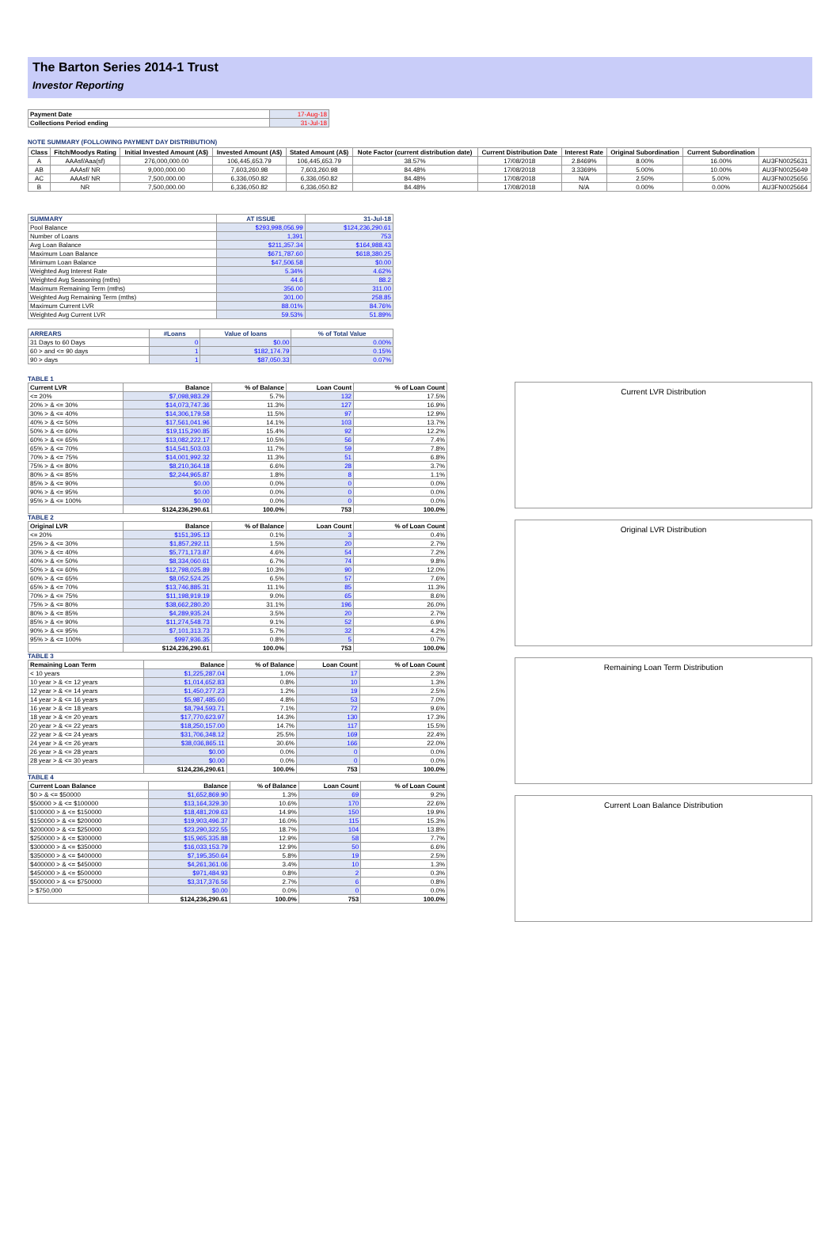The Barton Series 2014-1 Trust
Investor Reporting
| Payment Date | 17-Aug-18 |
| Collections Period ending | 31-Jul-18 |
NOTE SUMMARY (FOLLOWING PAYMENT DAY DISTRIBUTION)
| Class | Fitch/Moodys Rating | Initial Invested Amount (A$) | Invested Amount (A$) | Stated Amount (A$) | Note Factor (current distribution date) | Current Distribution Date | Interest Rate | Original Subordination | Current Subordination | |
| --- | --- | --- | --- | --- | --- | --- | --- | --- | --- | --- |
| A | AAAsf/Aaa(sf) | 276,000,000.00 | 106,445,653.79 | 106,445,653.79 | 38.57% | 17/08/2018 | 2.8469% | 8.00% | 16.00% | AU3FN0025631 |
| AB | AAAsf/ NR | 9,000,000.00 | 7,603,260.98 | 7,603,260.98 | 84.48% | 17/08/2018 | 3.3369% | 5.00% | 10.00% | AU3FN0025649 |
| AC | AAAsf/ NR | 7,500,000.00 | 6,336,050.82 | 6,336,050.82 | 84.48% | 17/08/2018 | N/A | 2.50% | 5.00% | AU3FN0025656 |
| B | NR | 7,500,000.00 | 6,336,050.82 | 6,336,050.82 | 84.48% | 17/08/2018 | N/A | 0.00% | 0.00% | AU3FN0025664 |
| SUMMARY | AT ISSUE | 31-Jul-18 |
| --- | --- | --- |
| Pool Balance | $293,998,056.99 | $124,236,290.61 |
| Number of Loans | 1,391 | 753 |
| Avg Loan Balance | $211,357.34 | $164,988.43 |
| Maximum Loan Balance | $671,787.60 | $618,380.25 |
| Minimum Loan Balance | $47,506.58 | $0.00 |
| Weighted Avg Interest Rate | 5.34% | 4.62% |
| Weighted Avg Seasoning (mths) | 44.6 | 88.2 |
| Maximum Remaining Term (mths) | 356.00 | 311.00 |
| Weighted Avg Remaining Term (mths) | 301.00 | 258.85 |
| Maximum Current LVR | 88.01% | 84.76% |
| Weighted Avg Current LVR | 59.53% | 51.89% |
| ARREARS | #Loans | Value of loans | % of Total Value |
| --- | --- | --- | --- |
| 31 Days to 60 Days | 0 | $0.00 | 0.00% |
| 60 > and <= 90 days | 1 | $182,174.79 | 0.15% |
| 90 > days | 1 | $87,050.33 | 0.07% |
TABLE 1
| Current LVR | Balance | % of Balance | Loan Count | % of Loan Count |
| --- | --- | --- | --- | --- |
| <= 20% | $7,098,983.29 | 5.7% | 132 | 17.5% |
| 20% > & <= 30% | $14,073,747.36 | 11.3% | 127 | 16.9% |
| 30% > & <= 40% | $14,306,179.58 | 11.5% | 97 | 12.9% |
| 40% > & <= 50% | $17,561,041.96 | 14.1% | 103 | 13.7% |
| 50% > & <= 60% | $19,115,290.85 | 15.4% | 92 | 12.2% |
| 60% > & <= 65% | $13,082,222.17 | 10.5% | 56 | 7.4% |
| 65% > & <= 70% | $14,541,503.03 | 11.7% | 59 | 7.8% |
| 70% > & <= 75% | $14,001,992.32 | 11.3% | 51 | 6.8% |
| 75% > & <= 80% | $8,210,364.18 | 6.6% | 28 | 3.7% |
| 80% > & <= 85% | $2,244,965.87 | 1.8% | 8 | 1.1% |
| 85% > & <= 90% | $0.00 | 0.0% | 0 | 0.0% |
| 90% > & <= 95% | $0.00 | 0.0% | 0 | 0.0% |
| 95% > & <= 100% | $0.00 | 0.0% | 0 | 0.0% |
| | $124,236,290.61 | 100.0% | 753 | 100.0% |
TABLE 2
| Original LVR | Balance | % of Balance | Loan Count | % of Loan Count |
| --- | --- | --- | --- | --- |
| <= 20% | $151,395.13 | 0.1% | 3 | 0.4% |
| 25% > & <= 30% | $1,857,292.11 | 1.5% | 20 | 2.7% |
| 30% > & <= 40% | $5,771,173.87 | 4.6% | 54 | 7.2% |
| 40% > & <= 50% | $8,334,060.61 | 6.7% | 74 | 9.8% |
| 50% > & <= 60% | $12,798,025.89 | 10.3% | 90 | 12.0% |
| 60% > & <= 65% | $8,052,524.25 | 6.5% | 57 | 7.6% |
| 65% > & <= 70% | $13,746,885.31 | 11.1% | 85 | 11.3% |
| 70% > & <= 75% | $11,198,919.19 | 9.0% | 65 | 8.6% |
| 75% > & <= 80% | $38,662,280.20 | 31.1% | 196 | 26.0% |
| 80% > & <= 85% | $4,289,935.24 | 3.5% | 20 | 2.7% |
| 85% > & <= 90% | $11,274,548.73 | 9.1% | 52 | 6.9% |
| 90% > & <= 95% | $7,101,313.73 | 5.7% | 32 | 4.2% |
| 95% > & <= 100% | $997,936.35 | 0.8% | 5 | 0.7% |
| | $124,236,290.61 | 100.0% | 753 | 100.0% |
TABLE 3
| Remaining Loan Term | Balance | % of Balance | Loan Count | % of Loan Count |
| --- | --- | --- | --- | --- |
| < 10 years | $1,225,287.04 | 1.0% | 17 | 2.3% |
| 10 year > & <= 12 years | $1,014,652.83 | 0.8% | 10 | 1.3% |
| 12 year > & <= 14 years | $1,450,277.23 | 1.2% | 19 | 2.5% |
| 14 year > & <= 16 years | $5,987,485.60 | 4.8% | 53 | 7.0% |
| 16 year > & <= 18 years | $8,794,593.71 | 7.1% | 72 | 9.6% |
| 18 year > & <= 20 years | $17,770,623.97 | 14.3% | 130 | 17.3% |
| 20 year > & <= 22 years | $18,250,157.00 | 14.7% | 117 | 15.5% |
| 22 year > & <= 24 years | $31,706,348.12 | 25.5% | 169 | 22.4% |
| 24 year > & <= 26 years | $38,036,865.11 | 30.6% | 166 | 22.0% |
| 26 year > & <= 28 years | $0.00 | 0.0% | 0 | 0.0% |
| 28 year > & <= 30 years | $0.00 | 0.0% | 0 | 0.0% |
| | $124,236,290.61 | 100.0% | 753 | 100.0% |
TABLE 4
| Current Loan Balance | Balance | % of Balance | Loan Count | % of Loan Count |
| --- | --- | --- | --- | --- |
| $0 > & <= $50000 | $1,652,869.90 | 1.3% | 69 | 9.2% |
| $50000 > & <= $100000 | $13,164,329.30 | 10.6% | 170 | 22.6% |
| $100000 > & <= $150000 | $18,481,209.63 | 14.9% | 150 | 19.9% |
| $150000 > & <= $200000 | $19,903,496.37 | 16.0% | 115 | 15.3% |
| $200000 > & <= $250000 | $23,290,322.55 | 18.7% | 104 | 13.8% |
| $250000 > & <= $300000 | $15,965,335.88 | 12.9% | 58 | 7.7% |
| $300000 > & <= $350000 | $16,033,153.79 | 12.9% | 50 | 6.6% |
| $350000 > & <= $400000 | $7,195,350.64 | 5.8% | 19 | 2.5% |
| $400000 > & <= $450000 | $4,261,361.06 | 3.4% | 10 | 1.3% |
| $450000 > & <= $500000 | $971,484.93 | 0.8% | 2 | 0.3% |
| $500000 > & <= $750000 | $3,317,376.56 | 2.7% | 6 | 0.8% |
| > $750,000 | $0.00 | 0.0% | 0 | 0.0% |
| | $124,236,290.61 | 100.0% | 753 | 100.0% |
Current LVR Distribution
Original LVR Distribution
Remaining Loan Term Distribution
Current Loan Balance Distribution